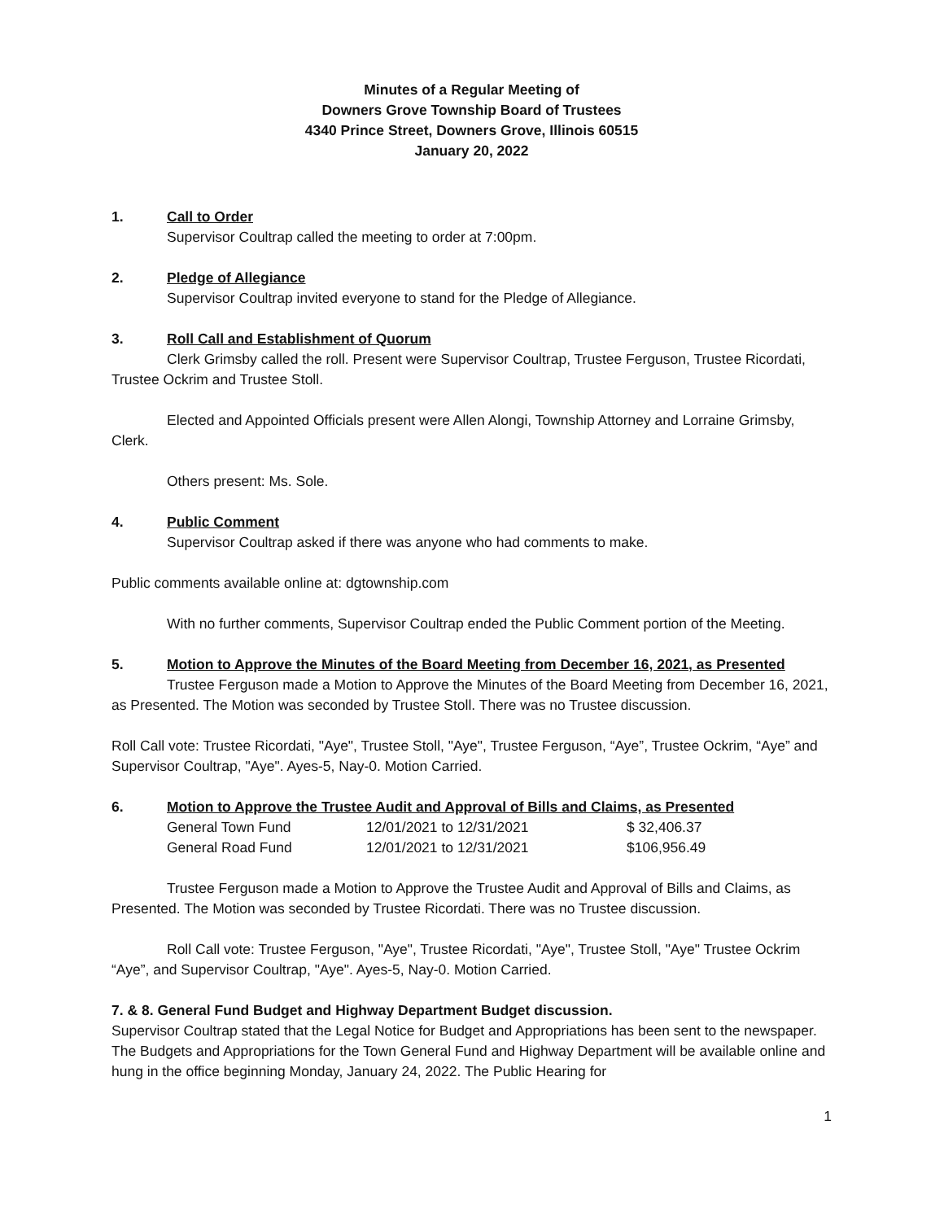Minutes of a Regular Meeting of
Downers Grove Township Board of Trustees
4340 Prince Street, Downers Grove, Illinois 60515
January 20, 2022
1. Call to Order
Supervisor Coultrap called the meeting to order at 7:00pm.
2. Pledge of Allegiance
Supervisor Coultrap invited everyone to stand for the Pledge of Allegiance.
3. Roll Call and Establishment of Quorum
Clerk Grimsby called the roll. Present were Supervisor Coultrap, Trustee Ferguson, Trustee Ricordati, Trustee Ockrim and Trustee Stoll.
Elected and Appointed Officials present were Allen Alongi, Township Attorney and Lorraine Grimsby, Clerk.
Others present: Ms. Sole.
4. Public Comment
Supervisor Coultrap asked if there was anyone who had comments to make.
Public comments available online at: dgtownship.com
With no further comments, Supervisor Coultrap ended the Public Comment portion of the Meeting.
5. Motion to Approve the Minutes of the Board Meeting from December 16, 2021, as Presented
Trustee Ferguson made a Motion to Approve the Minutes of the Board Meeting from December 16, 2021, as Presented. The Motion was seconded by Trustee Stoll. There was no Trustee discussion.
Roll Call vote: Trustee Ricordati, "Aye", Trustee Stoll, "Aye", Trustee Ferguson, “Aye”, Trustee Ockrim, “Aye” and Supervisor Coultrap, "Aye". Ayes-5, Nay-0. Motion Carried.
6. Motion to Approve the Trustee Audit and Approval of Bills and Claims, as Presented
| General Town Fund | 12/01/2021 to 12/31/2021 | $ 32,406.37 |
| General Road Fund | 12/01/2021 to 12/31/2021 | $106,956.49 |
Trustee Ferguson made a Motion to Approve the Trustee Audit and Approval of Bills and Claims, as Presented. The Motion was seconded by Trustee Ricordati. There was no Trustee discussion.
Roll Call vote: Trustee Ferguson, "Aye", Trustee Ricordati, "Aye", Trustee Stoll, "Aye" Trustee Ockrim “Aye”, and Supervisor Coultrap, "Aye". Ayes-5, Nay-0. Motion Carried.
7. & 8. General Fund Budget and Highway Department Budget discussion.
Supervisor Coultrap stated that the Legal Notice for Budget and Appropriations has been sent to the newspaper. The Budgets and Appropriations for the Town General Fund and Highway Department will be available online and hung in the office beginning Monday, January 24, 2022. The Public Hearing for
1